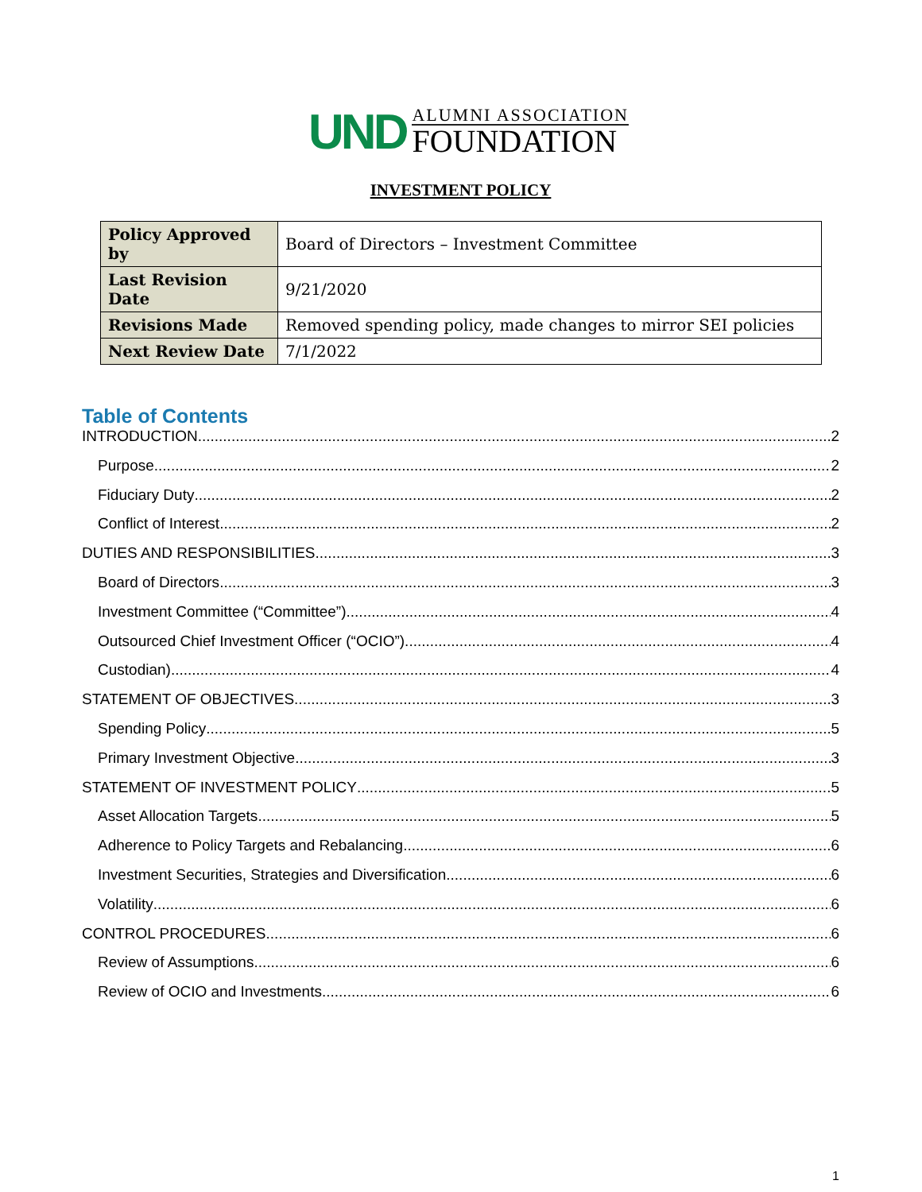UND
ALUMNI ASSOCIATION
FOUNDATION
INVESTMENT POLICY
| Policy Approved by | Board of Directors – Investment Committee |
| Last Revision Date | 9/21/2020 |
| Revisions Made | Removed spending policy, made changes to mirror SEI policies |
| Next Review Date | 7/1/2022 |
Table of Contents
INTRODUCTION 2
Purpose 2
Fiduciary Duty 2
Conflict of Interest 2
DUTIES AND RESPONSIBILITIES 3
Board of Directors 3
Investment Committee (“Committee”) 4
Outsourced Chief Investment Officer (“OCIO”) 4
Custodian) 4
STATEMENT OF OBJECTIVES 3
Spending Policy 5
Primary Investment Objective 3
STATEMENT OF INVESTMENT POLICY 5
Asset Allocation Targets 5
Adherence to Policy Targets and Rebalancing 6
Investment Securities, Strategies and Diversification 6
Volatility 6
CONTROL PROCEDURES 6
Review of Assumptions 6
Review of OCIO and Investments 6
1